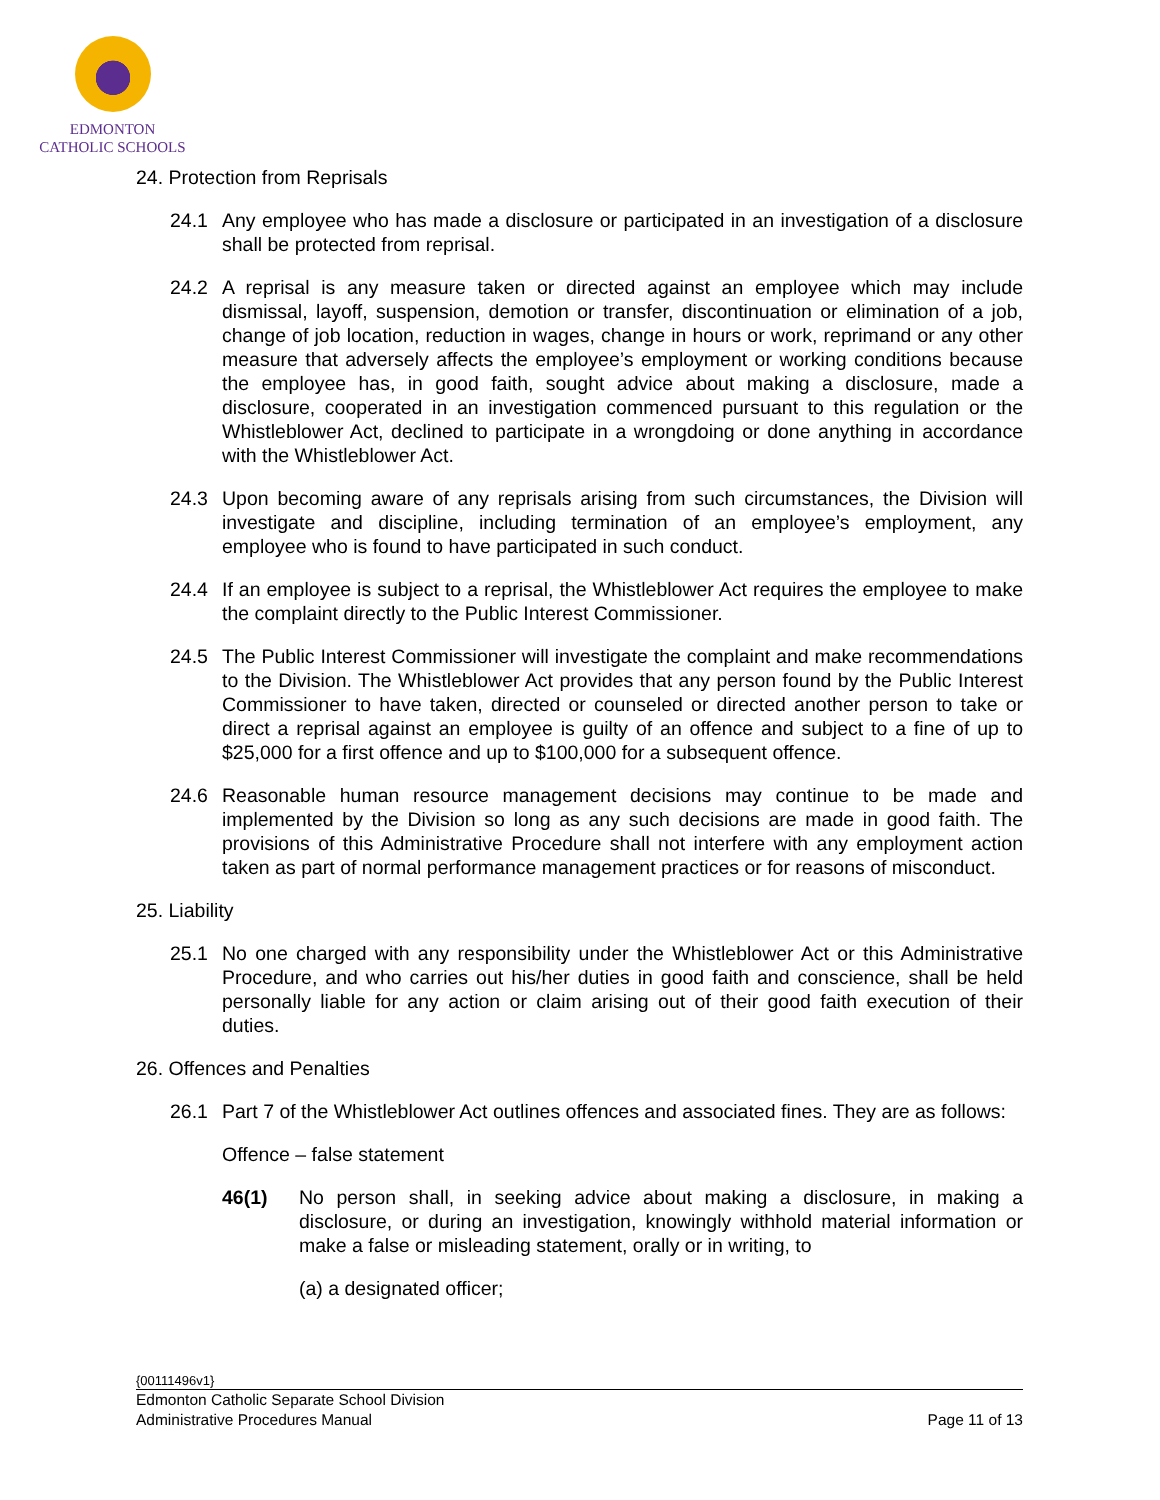EDMONTON
CATHOLIC SCHOOLS
24. Protection from Reprisals
24.1 Any employee who has made a disclosure or participated in an investigation of a disclosure shall be protected from reprisal.
24.2 A reprisal is any measure taken or directed against an employee which may include dismissal, layoff, suspension, demotion or transfer, discontinuation or elimination of a job, change of job location, reduction in wages, change in hours or work, reprimand or any other measure that adversely affects the employee’s employment or working conditions because the employee has, in good faith, sought advice about making a disclosure, made a disclosure, cooperated in an investigation commenced pursuant to this regulation or the Whistleblower Act, declined to participate in a wrongdoing or done anything in accordance with the Whistleblower Act.
24.3 Upon becoming aware of any reprisals arising from such circumstances, the Division will investigate and discipline, including termination of an employee’s employment, any employee who is found to have participated in such conduct.
24.4 If an employee is subject to a reprisal, the Whistleblower Act requires the employee to make the complaint directly to the Public Interest Commissioner.
24.5 The Public Interest Commissioner will investigate the complaint and make recommendations to the Division. The Whistleblower Act provides that any person found by the Public Interest Commissioner to have taken, directed or counseled or directed another person to take or direct a reprisal against an employee is guilty of an offence and subject to a fine of up to $25,000 for a first offence and up to $100,000 for a subsequent offence.
24.6 Reasonable human resource management decisions may continue to be made and implemented by the Division so long as any such decisions are made in good faith. The provisions of this Administrative Procedure shall not interfere with any employment action taken as part of normal performance management practices or for reasons of misconduct.
25. Liability
25.1 No one charged with any responsibility under the Whistleblower Act or this Administrative Procedure, and who carries out his/her duties in good faith and conscience, shall be held personally liable for any action or claim arising out of their good faith execution of their duties.
26. Offences and Penalties
26.1 Part 7 of the Whistleblower Act outlines offences and associated fines. They are as follows:
Offence – false statement
46(1) No person shall, in seeking advice about making a disclosure, in making a disclosure, or during an investigation, knowingly withhold material information or make a false or misleading statement, orally or in writing, to
(a) a designated officer;
{00111496v1}
Edmonton Catholic Separate School Division
Administrative Procedures Manual Page 11 of 13